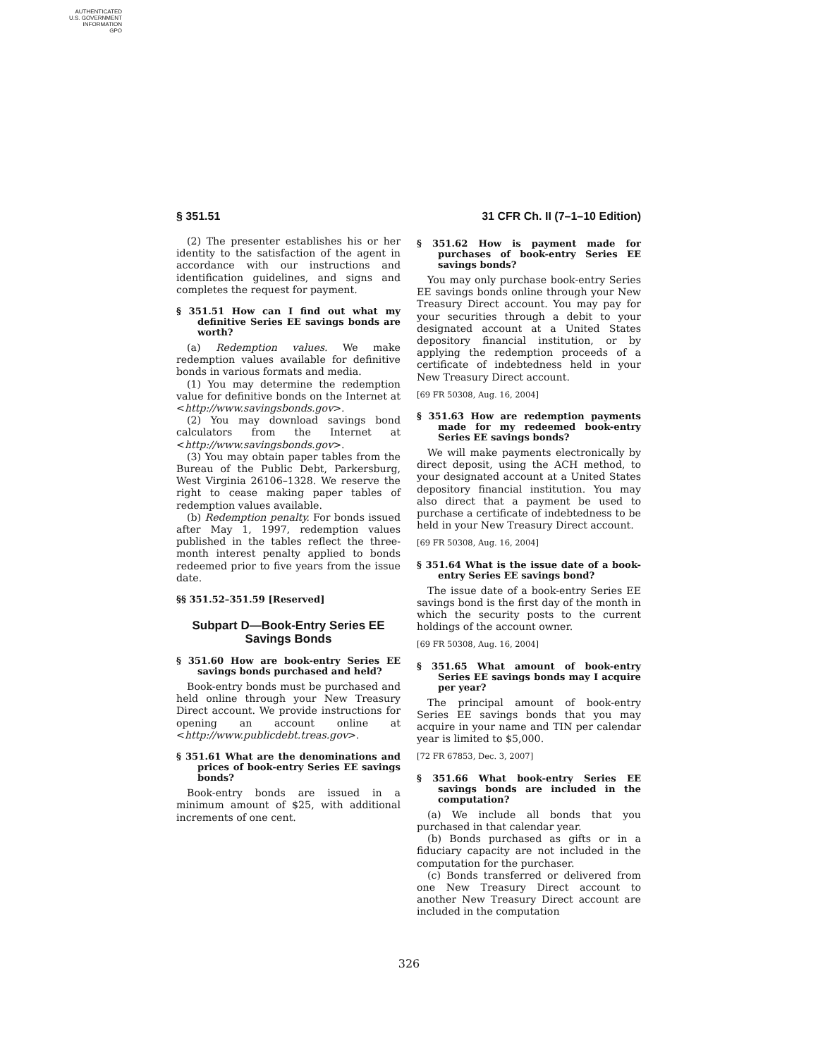AUTHENTICATED
U.S. GOVERNMENT
INFORMATION
GPO
§ 351.51 31 CFR Ch. II (7–1–10 Edition)
(2) The presenter establishes his or her identity to the satisfaction of the agent in accordance with our instructions and identification guidelines, and signs and completes the request for payment.
§ 351.51 How can I find out what my definitive Series EE savings bonds are worth?
(a) Redemption values. We make redemption values available for definitive bonds in various formats and media.
(1) You may determine the redemption value for definitive bonds on the Internet at <http://www.savingsbonds.gov>.
(2) You may download savings bond calculators from the Internet at <http://www.savingsbonds.gov>.
(3) You may obtain paper tables from the Bureau of the Public Debt, Parkersburg, West Virginia 26106–1328. We reserve the right to cease making paper tables of redemption values available.
(b) Redemption penalty. For bonds issued after May 1, 1997, redemption values published in the tables reflect the three-month interest penalty applied to bonds redeemed prior to five years from the issue date.
§§ 351.52–351.59 [Reserved]
Subpart D—Book-Entry Series EE Savings Bonds
§ 351.60 How are book-entry Series EE savings bonds purchased and held?
Book-entry bonds must be purchased and held online through your New Treasury Direct account. We provide instructions for opening an account online at <http://www.publicdebt.treas.gov>.
§ 351.61 What are the denominations and prices of book-entry Series EE savings bonds?
Book-entry bonds are issued in a minimum amount of $25, with additional increments of one cent.
§ 351.62 How is payment made for purchases of book-entry Series EE savings bonds?
You may only purchase book-entry Series EE savings bonds online through your New Treasury Direct account. You may pay for your securities through a debit to your designated account at a United States depository financial institution, or by applying the redemption proceeds of a certificate of indebtedness held in your New Treasury Direct account.
[69 FR 50308, Aug. 16, 2004]
§ 351.63 How are redemption payments made for my redeemed book-entry Series EE savings bonds?
We will make payments electronically by direct deposit, using the ACH method, to your designated account at a United States depository financial institution. You may also direct that a payment be used to purchase a certificate of indebtedness to be held in your New Treasury Direct account.
[69 FR 50308, Aug. 16, 2004]
§ 351.64 What is the issue date of a book-entry Series EE savings bond?
The issue date of a book-entry Series EE savings bond is the first day of the month in which the security posts to the current holdings of the account owner.
[69 FR 50308, Aug. 16, 2004]
§ 351.65 What amount of book-entry Series EE savings bonds may I acquire per year?
The principal amount of book-entry Series EE savings bonds that you may acquire in your name and TIN per calendar year is limited to $5,000.
[72 FR 67853, Dec. 3, 2007]
§ 351.66 What book-entry Series EE savings bonds are included in the computation?
(a) We include all bonds that you purchased in that calendar year.
(b) Bonds purchased as gifts or in a fiduciary capacity are not included in the computation for the purchaser.
(c) Bonds transferred or delivered from one New Treasury Direct account to another New Treasury Direct account are included in the computation
326